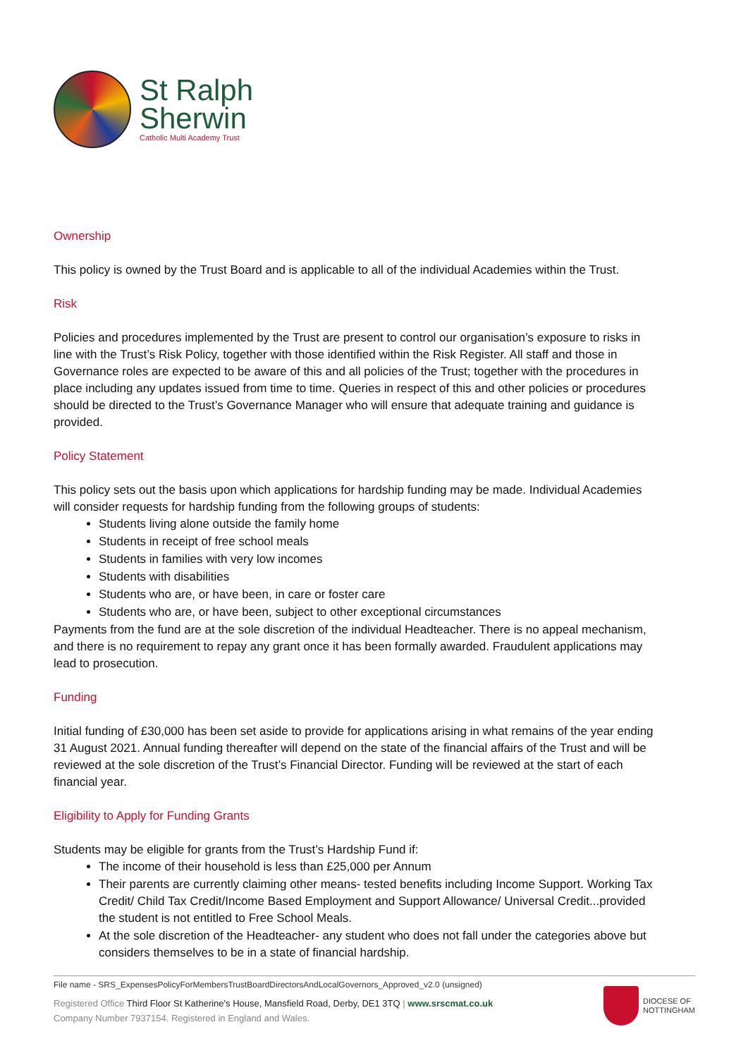St Ralph
Sherwin
Catholic Multi Academy Trust
Ownership
This policy is owned by the Trust Board and is applicable to all of the individual Academies within the Trust.
Risk
Policies and procedures implemented by the Trust are present to control our organisation’s exposure to risks in line with the Trust’s Risk Policy, together with those identified within the Risk Register. All staff and those in Governance roles are expected to be aware of this and all policies of the Trust; together with the procedures in place including any updates issued from time to time. Queries in respect of this and other policies or procedures should be directed to the Trust’s Governance Manager who will ensure that adequate training and guidance is provided.
Policy Statement
This policy sets out the basis upon which applications for hardship funding may be made. Individual Academies will consider requests for hardship funding from the following groups of students:
Students living alone outside the family home
Students in receipt of free school meals
Students in families with very low incomes
Students with disabilities
Students who are, or have been, in care or foster care
Students who are, or have been, subject to other exceptional circumstances
Payments from the fund are at the sole discretion of the individual Headteacher. There is no appeal mechanism, and there is no requirement to repay any grant once it has been formally awarded. Fraudulent applications may lead to prosecution.
Funding
Initial funding of £30,000 has been set aside to provide for applications arising in what remains of the year ending 31 August 2021. Annual funding thereafter will depend on the state of the financial affairs of the Trust and will be reviewed at the sole discretion of the Trust’s Financial Director. Funding will be reviewed at the start of each financial year.
Eligibility to Apply for Funding Grants
Students may be eligible for grants from the Trust’s Hardship Fund if:
The income of their household is less than £25,000 per Annum
Their parents are currently claiming other means- tested benefits including Income Support. Working Tax Credit/ Child Tax Credit/Income Based Employment and Support Allowance/ Universal Credit...provided the student is not entitled to Free School Meals.
At the sole discretion of the Headteacher- any student who does not fall under the categories above but considers themselves to be in a state of financial hardship.
File name - SRS_ExpensesPolicyForMembersTrustBoardDirectorsAndLocalGovernors_Approved_v2.0 (unsigned)
Registered Office Third Floor St Katherine's House, Mansfield Road, Derby, DE1 3TQ | www.srscmat.co.uk
Company Number 7937154. Registered in England and Wales.
DIOCESE OF
NOTTINGHAM